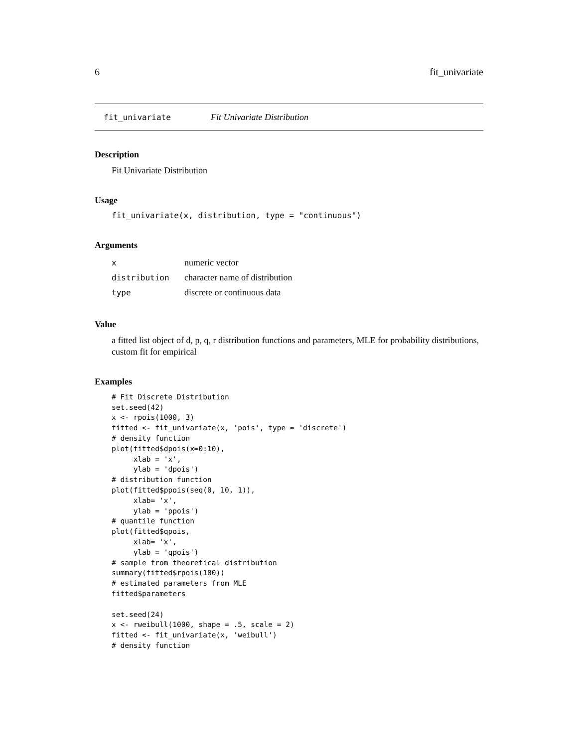6 fit_univariate
fit_univariate Fit Univariate Distribution
Description
Fit Univariate Distribution
Usage
fit_univariate(x, distribution, type = "continuous")
Arguments
| x | numeric vector |
| distribution | character name of distribution |
| type | discrete or continuous data |
Value
a fitted list object of d, p, q, r distribution functions and parameters, MLE for probability distributions, custom fit for empirical
Examples
# Fit Discrete Distribution
set.seed(42)
x <- rpois(1000, 3)
fitted <- fit_univariate(x, 'pois', type = 'discrete')
# density function
plot(fitted$dpois(x=0:10),
     xlab = 'x',
     ylab = 'dpois')
# distribution function
plot(fitted$ppois(seq(0, 10, 1)),
     xlab= 'x',
     ylab = 'ppois')
# quantile function
plot(fitted$qpois,
     xlab= 'x',
     ylab = 'qpois')
# sample from theoretical distribution
summary(fitted$rpois(100))
# estimated parameters from MLE
fitted$parameters

set.seed(24)
x <- rweibull(1000, shape = .5, scale = 2)
fitted <- fit_univariate(x, 'weibull')
# density function